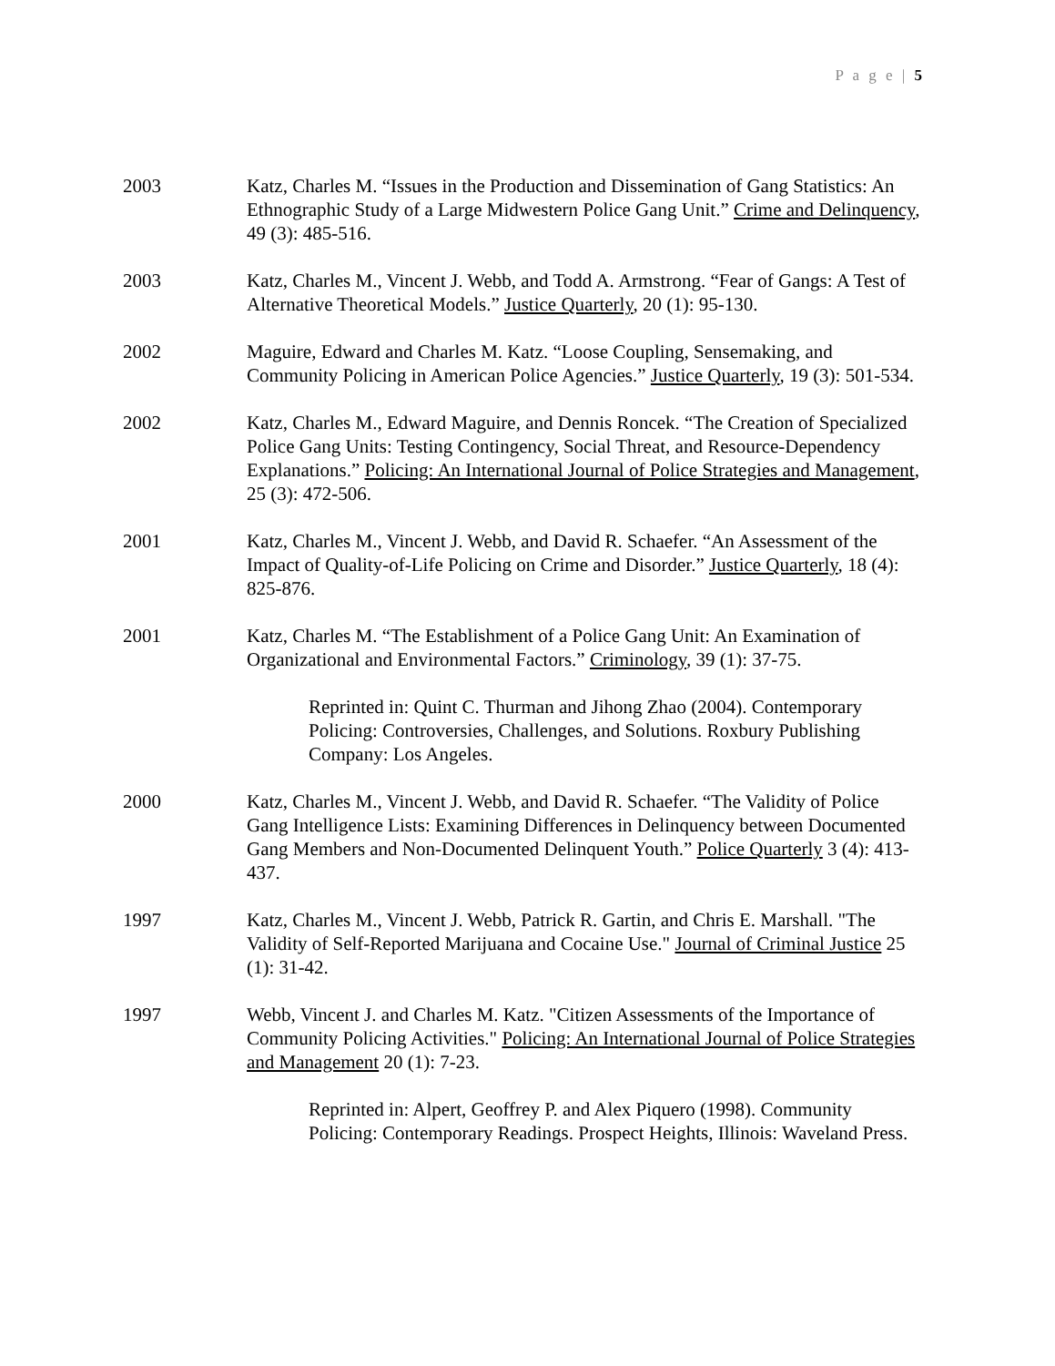P a g e | 5
2003 Katz, Charles M. “Issues in the Production and Dissemination of Gang Statistics: An Ethnographic Study of a Large Midwestern Police Gang Unit.” Crime and Delinquency, 49 (3): 485-516.
2003 Katz, Charles M., Vincent J. Webb, and Todd A. Armstrong. “Fear of Gangs: A Test of Alternative Theoretical Models.” Justice Quarterly, 20 (1): 95-130.
2002 Maguire, Edward and Charles M. Katz. “Loose Coupling, Sensemaking, and Community Policing in American Police Agencies.” Justice Quarterly, 19 (3): 501-534.
2002 Katz, Charles M., Edward Maguire, and Dennis Roncek. “The Creation of Specialized Police Gang Units: Testing Contingency, Social Threat, and Resource-Dependency Explanations.” Policing: An International Journal of Police Strategies and Management, 25 (3): 472-506.
2001 Katz, Charles M., Vincent J. Webb, and David R. Schaefer. “An Assessment of the Impact of Quality-of-Life Policing on Crime and Disorder.” Justice Quarterly, 18 (4): 825-876.
2001 Katz, Charles M. “The Establishment of a Police Gang Unit: An Examination of Organizational and Environmental Factors.” Criminology, 39 (1): 37-75.
Reprinted in: Quint C. Thurman and Jihong Zhao (2004). Contemporary Policing: Controversies, Challenges, and Solutions. Roxbury Publishing Company: Los Angeles.
2000 Katz, Charles M., Vincent J. Webb, and David R. Schaefer. “The Validity of Police Gang Intelligence Lists: Examining Differences in Delinquency between Documented Gang Members and Non-Documented Delinquent Youth.” Police Quarterly 3 (4): 413-437.
1997 Katz, Charles M., Vincent J. Webb, Patrick R. Gartin, and Chris E. Marshall. "The Validity of Self-Reported Marijuana and Cocaine Use." Journal of Criminal Justice 25 (1): 31-42.
1997 Webb, Vincent J. and Charles M. Katz. "Citizen Assessments of the Importance of Community Policing Activities." Policing: An International Journal of Police Strategies and Management 20 (1): 7-23.
Reprinted in: Alpert, Geoffrey P. and Alex Piquero (1998). Community Policing: Contemporary Readings. Prospect Heights, Illinois: Waveland Press.